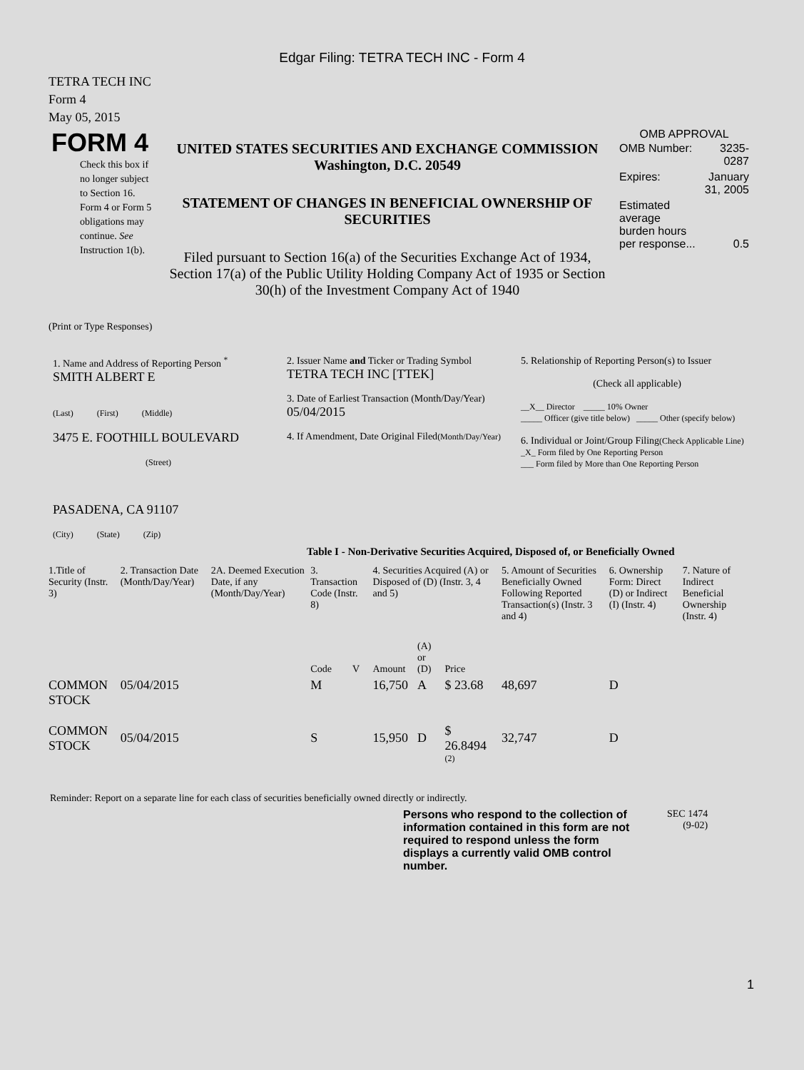Edgar Filing: TETRA TECH INC - Form 4
TETRA TECH INC
Form 4
May 05, 2015
| FORM 4 Check this box if no longer subject to Section 16. Form 4 or Form 5 obligations may continue. See Instruction 1(b). | UNITED STATES SECURITIES AND EXCHANGE COMMISSION Washington, D.C. 20549 STATEMENT OF CHANGES IN BENEFICIAL OWNERSHIP OF SECURITIES Filed pursuant to Section 16(a) of the Securities Exchange Act of 1934, Section 17(a) of the Public Utility Holding Company Act of 1935 or Section 30(h) of the Investment Company Act of 1940 | OMB APPROVAL / OMB Number: / 3235-0287 / / Expires: / January 31, 2005 / / Estimated average burden hours per response... / 0.5 / |
(Print or Type Responses)
| 1. Name and Address of Reporting Person <sup>*</sup> SMITH ALBERT E (Last) (First) (Middle) 3475 E. FOOTHILL BOULEVARD (Street) PASADENA, CA 91107 (City) (State) (Zip) | 2. Issuer Name and Ticker or Trading Symbol TETRA TECH INC [TTEK] 3. Date of Earliest Transaction (Month/Day/Year) 05/04/2015 4. If Amendment, Date Original Filed (Month/Day/Year) | 5. Relationship of Reporting Person(s) to Issuer (Check all applicable) __X__ Director _____ 10% Owner _____ Officer (give title below) _____ Other (specify below) 6. Individual or Joint/Group Filing (Check Applicable Line) _X_ Form filed by One Reporting Person ___ Form filed by More than One Reporting Person |
Table I - Non-Derivative Securities Acquired, Disposed of, or Beneficially Owned
| 1.Title of Security (Instr. 3) | 2. Transaction Date (Month/Day/Year) | 2A. Deemed Execution Date, if any (Month/Day/Year) | 3. Transaction Code (Instr. 8) | | 4. Securities Acquired (A) or Disposed of (D) (Instr. 3, 4 and 5) | | | 5. Amount of Securities Beneficially Owned Following Reported Transaction(s) (Instr. 3 and 4) | 6. Ownership Form: Direct (D) or Indirect (I) (Instr. 4) | 7. Nature of Indirect Beneficial Ownership (Instr. 4) |
| --- | --- | --- | --- | --- | --- | --- | --- | --- | --- | --- |
| | | | Code | V | Amount | (A) or (D) | Price | | | |
| COMMON STOCK | 05/04/2015 | | M | | 16,750 | A | $ 23.68 | 48,697 | D | |
| COMMON STOCK | 05/04/2015 | | S | | 15,950 | D | $ 26.8494 <sup>(2)</sup> | 32,747 | D | |
Reminder: Report on a separate line for each class of securities beneficially owned directly or indirectly.
Persons who respond to the collection of information contained in this form are not required to respond unless the form displays a currently valid OMB control number.
SEC 1474
(9-02)
1